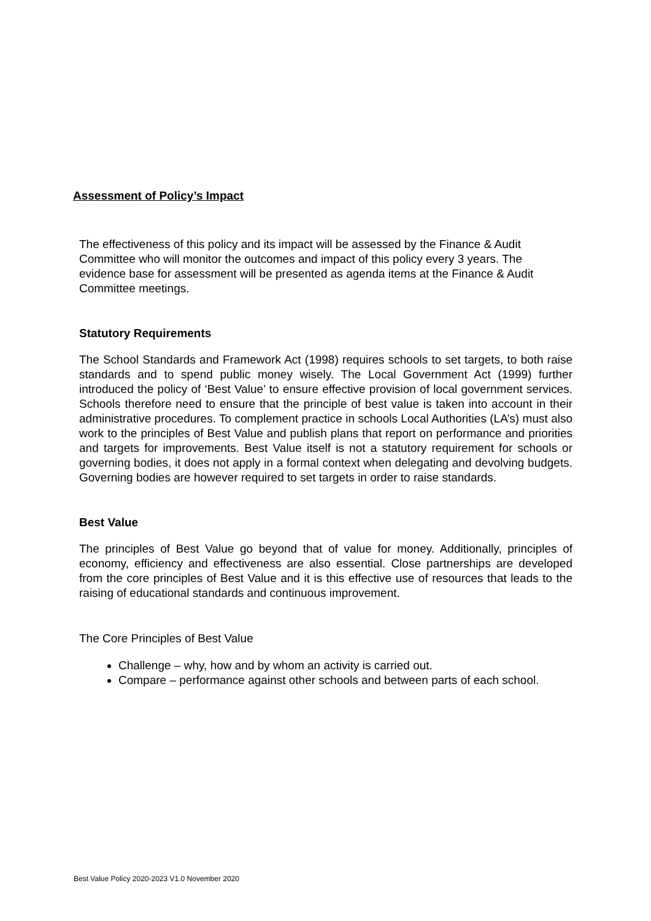Assessment of Policy’s Impact
The effectiveness of this policy and its impact will be assessed by the Finance & Audit Committee who will monitor the outcomes and impact of this policy every 3 years. The evidence base for assessment will be presented as agenda items at the Finance & Audit Committee meetings.
Statutory Requirements
The School Standards and Framework Act (1998) requires schools to set targets, to both raise standards and to spend public money wisely. The Local Government Act (1999) further introduced the policy of ‘Best Value’ to ensure effective provision of local government services. Schools therefore need to ensure that the principle of best value is taken into account in their administrative procedures. To complement practice in schools Local Authorities (LA’s) must also work to the principles of Best Value and publish plans that report on performance and priorities and targets for improvements. Best Value itself is not a statutory requirement for schools or governing bodies, it does not apply in a formal context when delegating and devolving budgets. Governing bodies are however required to set targets in order to raise standards.
Best Value
The principles of Best Value go beyond that of value for money. Additionally, principles of economy, efficiency and effectiveness are also essential. Close partnerships are developed from the core principles of Best Value and it is this effective use of resources that leads to the raising of educational standards and continuous improvement.
The Core Principles of Best Value
Challenge – why, how and by whom an activity is carried out.
Compare – performance against other schools and between parts of each school.
Best Value Policy 2020-2023 V1.0 November 2020